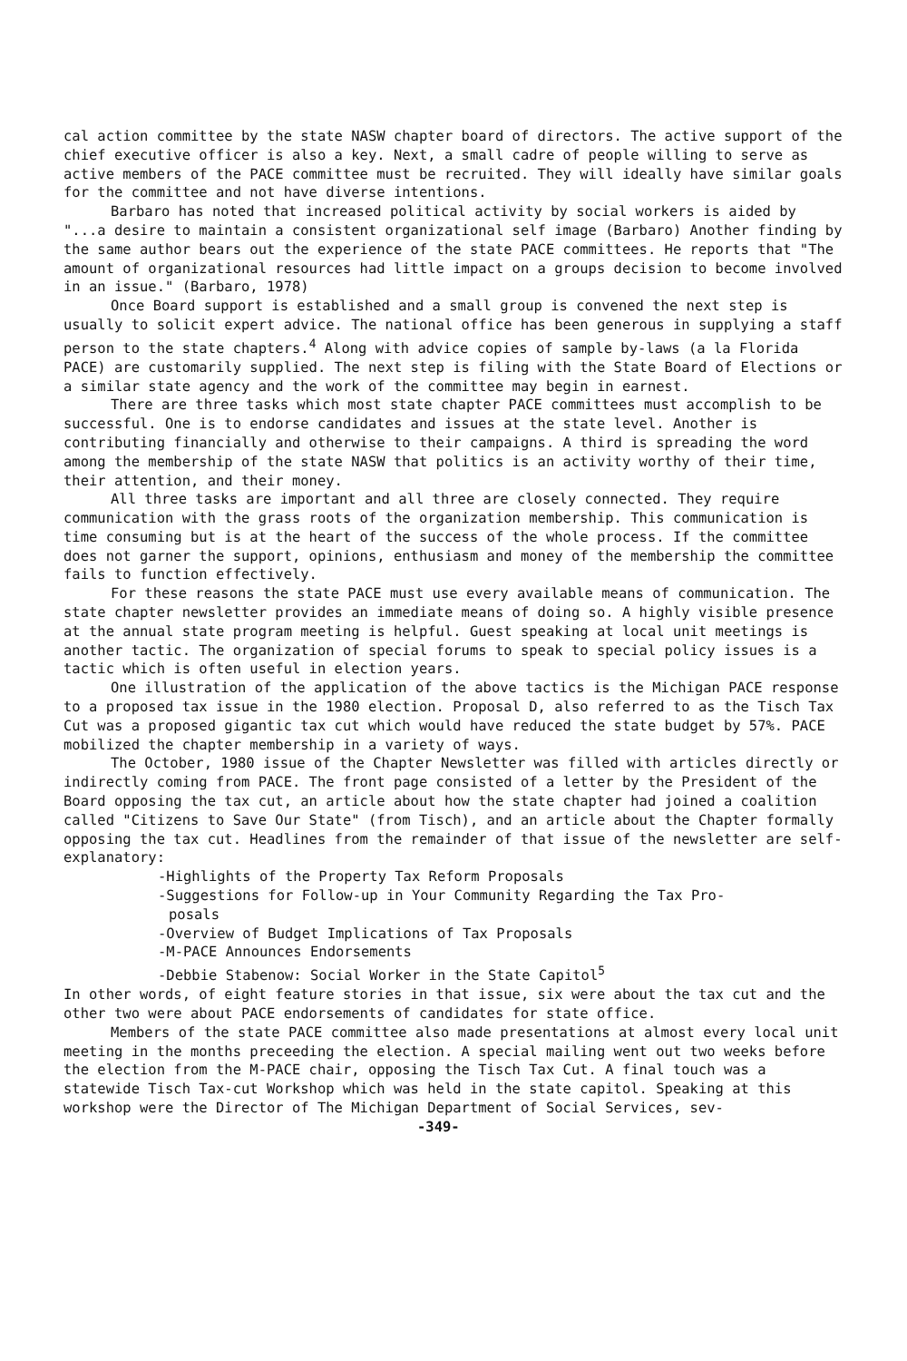cal action committee by the state NASW chapter board of directors. The active support of the chief executive officer is also a key. Next, a small cadre of people willing to serve as active members of the PACE committee must be recruited. They will ideally have similar goals for the committee and not have diverse intentions.
Barbaro has noted that increased political activity by social workers is aided by "...a desire to maintain a consistent organizational self image (Barbaro) Another finding by the same author bears out the experience of the state PACE committees. He reports that "The amount of organizational resources had little impact on a groups decision to become involved in an issue." (Barbaro, 1978)
Once Board support is established and a small group is convened the next step is usually to solicit expert advice. The national office has been generous in supplying a staff person to the state chapters.<sup>4</sup> Along with advice copies of sample by-laws (a la Florida PACE) are customarily supplied. The next step is filing with the State Board of Elections or a similar state agency and the work of the committee may begin in earnest.
There are three tasks which most state chapter PACE committees must accomplish to be successful. One is to endorse candidates and issues at the state level. Another is contributing financially and otherwise to their campaigns. A third is spreading the word among the membership of the state NASW that politics is an activity worthy of their time, their attention, and their money.
All three tasks are important and all three are closely connected. They require communication with the grass roots of the organization membership. This communication is time consuming but is at the heart of the success of the whole process. If the committee does not garner the support, opinions, enthusiasm and money of the membership the committee fails to function effectively.
For these reasons the state PACE must use every available means of communication. The state chapter newsletter provides an immediate means of doing so. A highly visible presence at the annual state program meeting is helpful. Guest speaking at local unit meetings is another tactic. The organization of special forums to speak to special policy issues is a tactic which is often useful in election years.
One illustration of the application of the above tactics is the Michigan PACE response to a proposed tax issue in the 1980 election. Proposal D, also referred to as the Tisch Tax Cut was a proposed gigantic tax cut which would have reduced the state budget by 57%. PACE mobilized the chapter membership in a variety of ways.
The October, 1980 issue of the Chapter Newsletter was filled with articles directly or indirectly coming from PACE. The front page consisted of a letter by the President of the Board opposing the tax cut, an article about how the state chapter had joined a coalition called "Citizens to Save Our State" (from Tisch), and an article about the Chapter formally opposing the tax cut. Headlines from the remainder of that issue of the newsletter are self-explanatory:
-Highlights of the Property Tax Reform Proposals
-Suggestions for Follow-up in Your Community Regarding the Tax Pro-
posals
-Overview of Budget Implications of Tax Proposals
-M-PACE Announces Endorsements
-Debbie Stabenow: Social Worker in the State Capitol<sup>5</sup>
In other words, of eight feature stories in that issue, six were about the tax cut and the other two were about PACE endorsements of candidates for state office.
Members of the state PACE committee also made presentations at almost every local unit meeting in the months preceeding the election. A special mailing went out two weeks before the election from the M-PACE chair, opposing the Tisch Tax Cut. A final touch was a statewide Tisch Tax-cut Workshop which was held in the state capitol. Speaking at this workshop were the Director of The Michigan Department of Social Services, sev- -349-